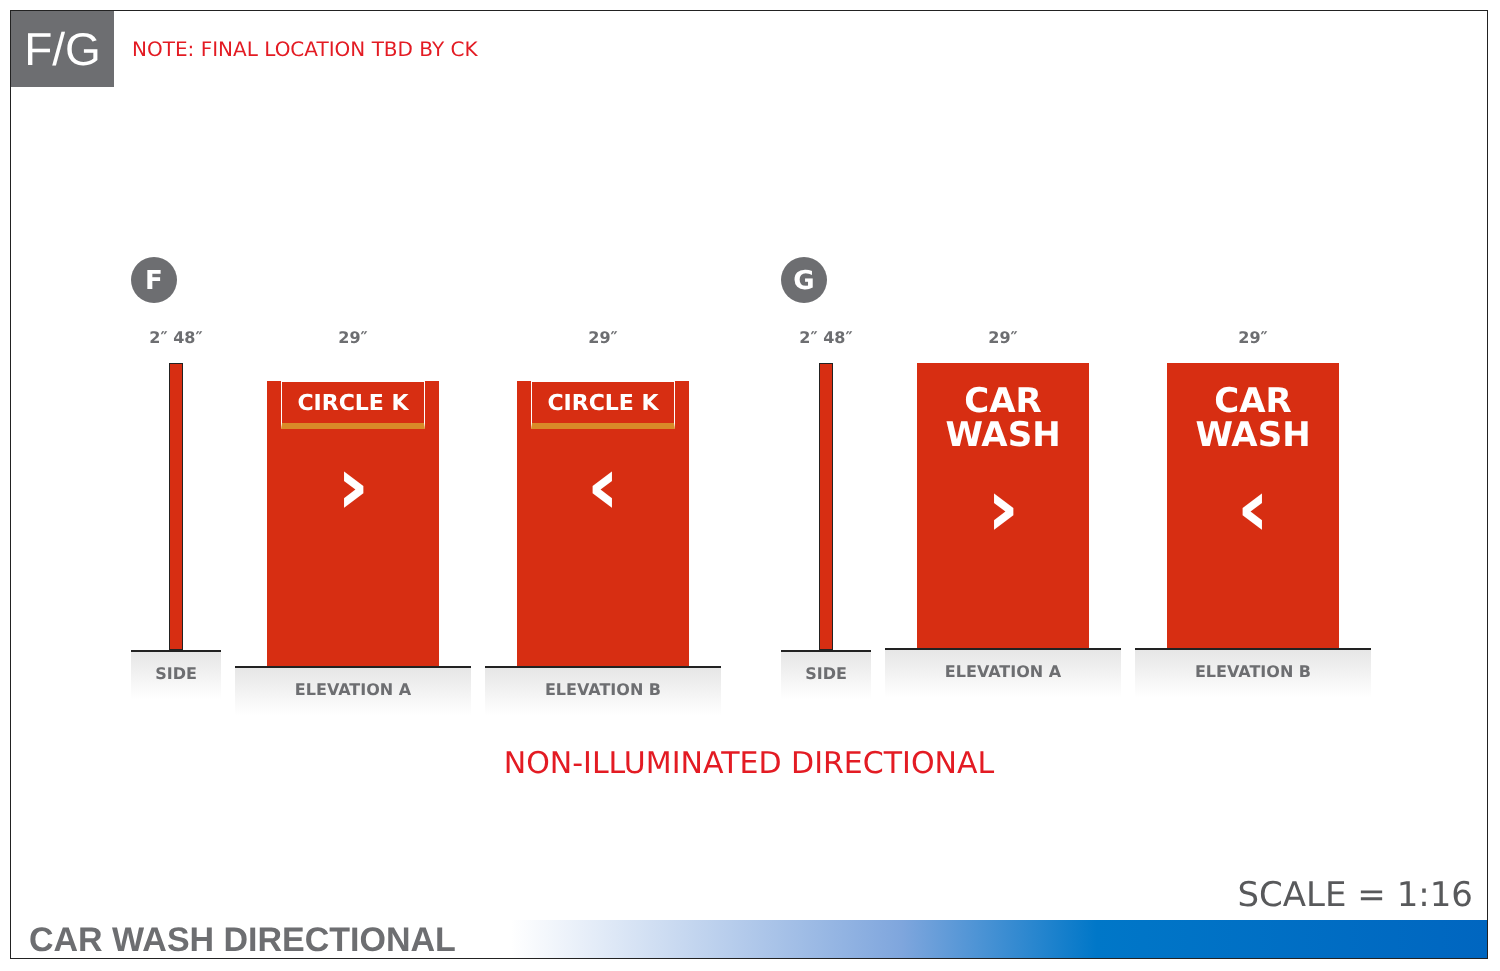F/G
NOTE: FINAL LOCATION TBD BY CK
F
2″ 48″
SIDE
29″
CIRCLE K
›
ELEVATION A
29″
CIRCLE K
‹
ELEVATION B
G
2″ 48″
SIDE
29″
CAR
WASH
›
ELEVATION A
29″
CAR
WASH
‹
ELEVATION B
NON-ILLUMINATED DIRECTIONAL
SCALE = 1:16
CAR WASH DIRECTIONAL